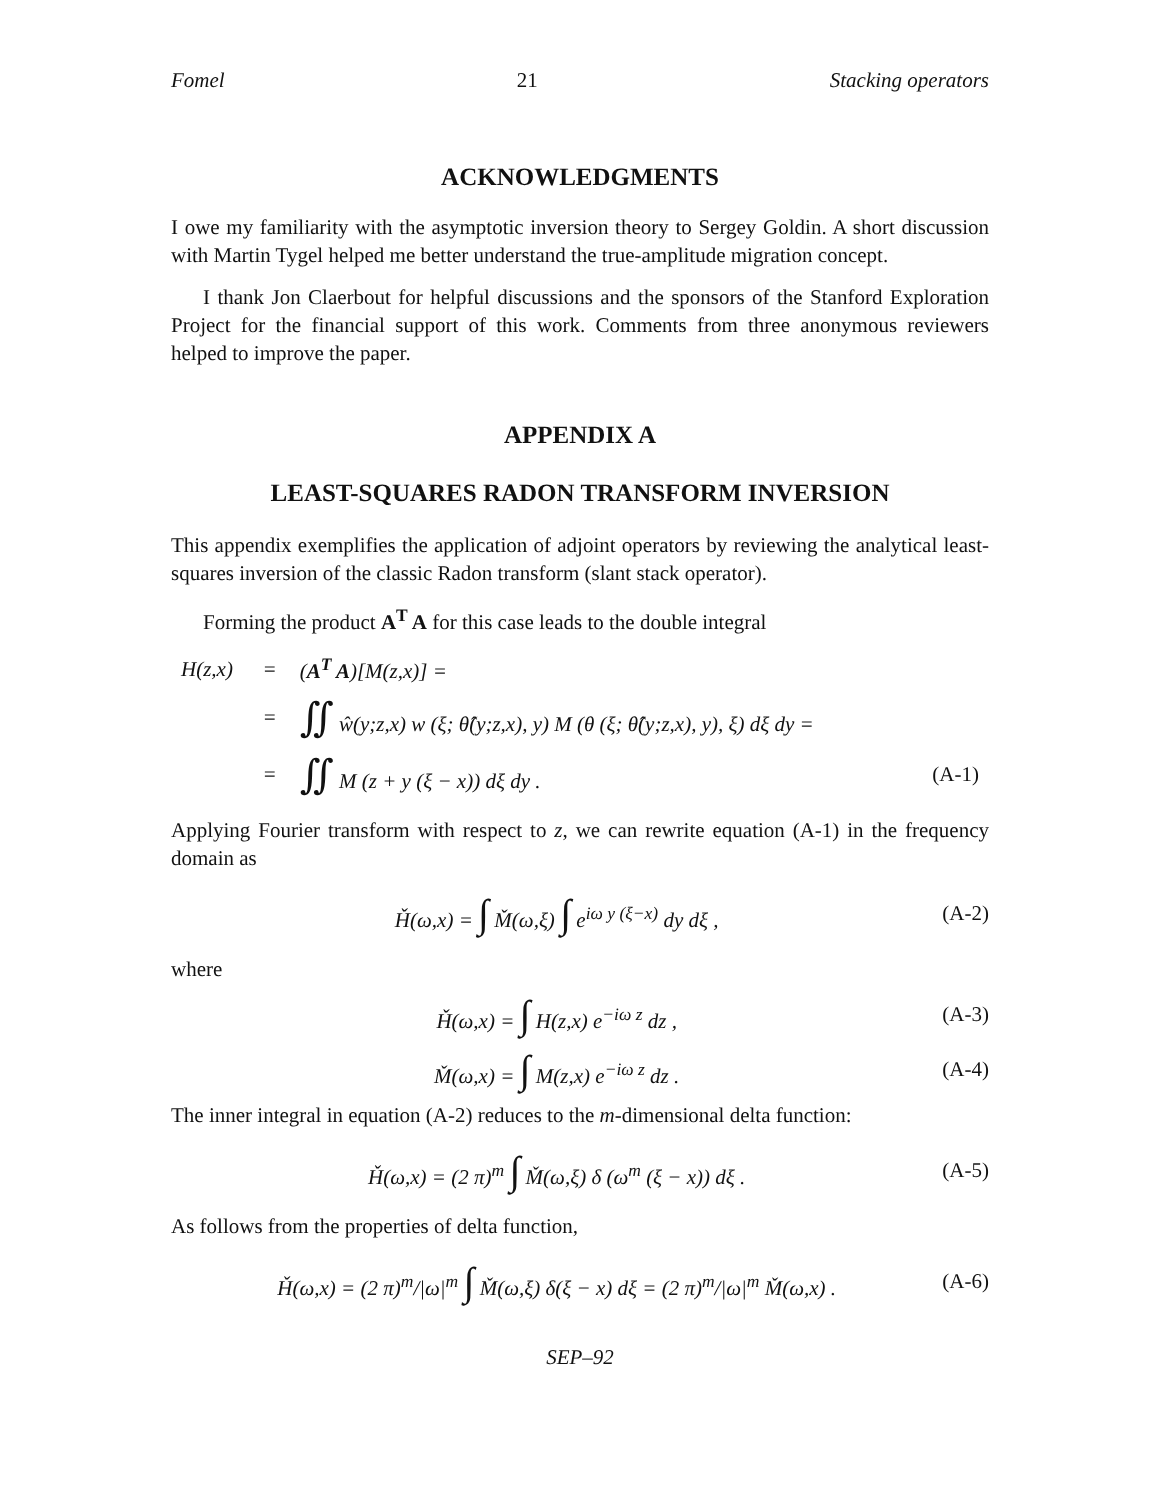Fomel 21 Stacking operators
ACKNOWLEDGMENTS
I owe my familiarity with the asymptotic inversion theory to Sergey Goldin. A short discussion with Martin Tygel helped me better understand the true-amplitude migration concept.
I thank Jon Claerbout for helpful discussions and the sponsors of the Stanford Exploration Project for the financial support of this work. Comments from three anonymous reviewers helped to improve the paper.
APPENDIX A
LEAST-SQUARES RADON TRANSFORM INVERSION
This appendix exemplifies the application of adjoint operators by reviewing the analytical least-squares inversion of the classic Radon transform (slant stack operator).
Forming the product A<sup>T</sup> A for this case leads to the double integral
| H(z,x) | = | ( A<sup>T</sup> A )[M(z,x)] = | |
| | = | ∬ ŵ(y;z,x) w (ξ; θ̂(y;z,x), y) M (θ (ξ; θ̂(y;z,x), y), ξ) dξ dy = | |
| | = | ∬ M (z + y (ξ − x)) dξ dy . | (A-1) |
Applying Fourier transform with respect to z, we can rewrite equation (A-1) in the frequency domain as
Ȟ(ω,x) = ∫ M̌(ω,ξ) ∫ e<sup>iω y (ξ−x)</sup> dy dξ , (A-2)
where
Ȟ(ω,x) = ∫ H(z,x) e<sup>−iω z</sup> dz , (A-3)
M̌(ω,x) = ∫ M(z,x) e<sup>−iω z</sup> dz . (A-4)
The inner integral in equation (A-2) reduces to the m-dimensional delta function:
Ȟ(ω,x) = (2 π)<sup>m</sup> ∫ M̌(ω,ξ) δ (ω<sup>m</sup> (ξ − x)) dξ . (A-5)
As follows from the properties of delta function,
Ȟ(ω,x) = (2 π)<sup>m</sup>/|ω|<sup>m</sup> ∫ M̌(ω,ξ) δ(ξ − x) dξ = (2 π)<sup>m</sup>/|ω|<sup>m</sup> M̌(ω,x) . (A-6)
SEP–92